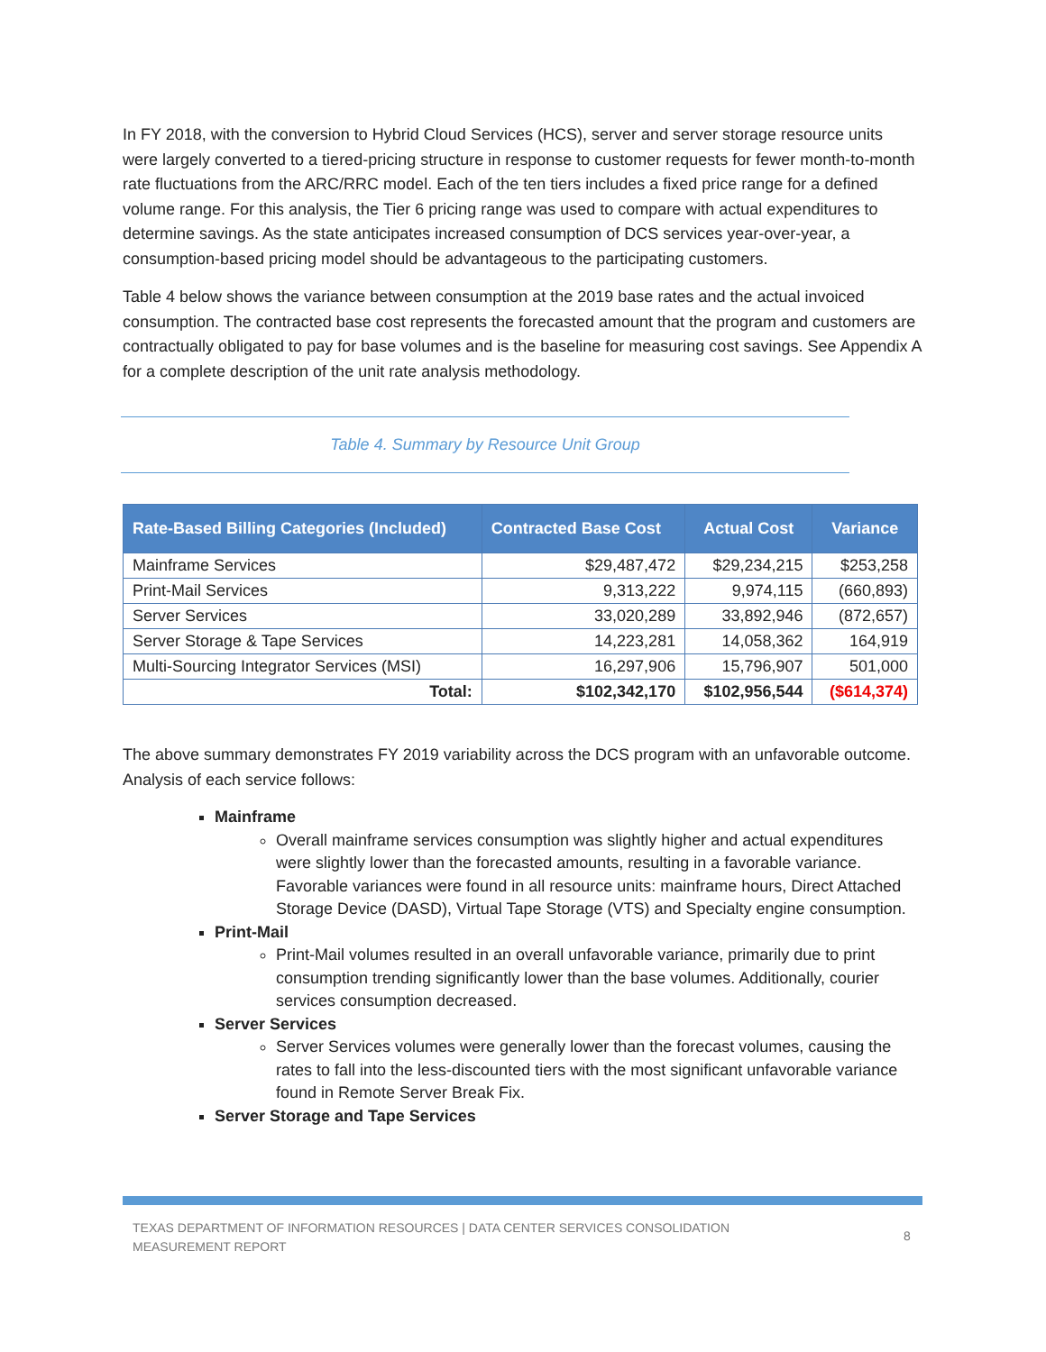In FY 2018, with the conversion to Hybrid Cloud Services (HCS), server and server storage resource units were largely converted to a tiered-pricing structure in response to customer requests for fewer month-to-month rate fluctuations from the ARC/RRC model. Each of the ten tiers includes a fixed price range for a defined volume range. For this analysis, the Tier 6 pricing range was used to compare with actual expenditures to determine savings. As the state anticipates increased consumption of DCS services year-over-year, a consumption-based pricing model should be advantageous to the participating customers.
Table 4 below shows the variance between consumption at the 2019 base rates and the actual invoiced consumption. The contracted base cost represents the forecasted amount that the program and customers are contractually obligated to pay for base volumes and is the baseline for measuring cost savings. See Appendix A for a complete description of the unit rate analysis methodology.
Table 4. Summary by Resource Unit Group
| Rate-Based Billing Categories (Included) | Contracted Base Cost | Actual Cost | Variance |
| --- | --- | --- | --- |
| Mainframe Services | $29,487,472 | $29,234,215 | $253,258 |
| Print-Mail Services | 9,313,222 | 9,974,115 | (660,893) |
| Server Services | 33,020,289 | 33,892,946 | (872,657) |
| Server Storage & Tape Services | 14,223,281 | 14,058,362 | 164,919 |
| Multi-Sourcing Integrator Services (MSI) | 16,297,906 | 15,796,907 | 501,000 |
| Total: | $102,342,170 | $102,956,544 | ($614,374) |
The above summary demonstrates FY 2019 variability across the DCS program with an unfavorable outcome. Analysis of each service follows:
Mainframe
Overall mainframe services consumption was slightly higher and actual expenditures were slightly lower than the forecasted amounts, resulting in a favorable variance. Favorable variances were found in all resource units: mainframe hours, Direct Attached Storage Device (DASD), Virtual Tape Storage (VTS) and Specialty engine consumption.
Print-Mail
Print-Mail volumes resulted in an overall unfavorable variance, primarily due to print consumption trending significantly lower than the base volumes. Additionally, courier services consumption decreased.
Server Services
Server Services volumes were generally lower than the forecast volumes, causing the rates to fall into the less-discounted tiers with the most significant unfavorable variance found in Remote Server Break Fix.
Server Storage and Tape Services
TEXAS DEPARTMENT OF INFORMATION RESOURCES | DATA CENTER SERVICES CONSOLIDATION MEASUREMENT REPORT
8